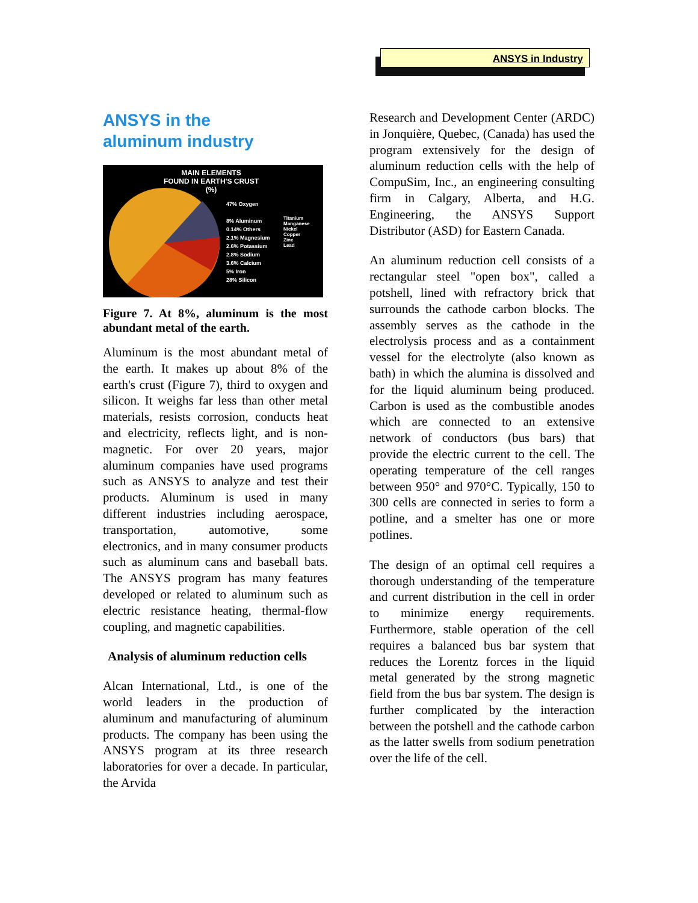ANSYS in Industry
ANSYS in the
aluminum industry
MAIN ELEMENTS
FOUND IN EARTH'S CRUST
(%)
47% Oxygen
8% Aluminum
0.14% Others
2.1% Magnesium
2.6% Potassium
2.8% Sodium
3.6% Calcium
5% Iron
28% Silicon
Titanium
Manganese
Nickel
Copper
Zinc
Lead
Figure 7. At 8%, aluminum is the most abundant metal of the earth.
Aluminum is the most abundant metal of the earth. It makes up about 8% of the earth's crust (Figure 7), third to oxygen and silicon. It weighs far less than other metal materials, resists corrosion, conducts heat and electricity, reflects light, and is non-magnetic. For over 20 years, major aluminum companies have used programs such as ANSYS to analyze and test their products. Aluminum is used in many different industries including aerospace, transportation, automotive, some electronics, and in many consumer products such as aluminum cans and baseball bats. The ANSYS program has many features developed or related to aluminum such as electric resistance heating, thermal-flow coupling, and magnetic capabilities.
Analysis of aluminum reduction cells
Alcan International, Ltd., is one of the world leaders in the production of aluminum and manufacturing of aluminum products. The company has been using the ANSYS program at its three research laboratories for over a decade. In particular, the Arvida
Research and Development Center (ARDC) in Jonquière, Quebec, (Canada) has used the program extensively for the design of aluminum reduction cells with the help of CompuSim, Inc., an engineering consulting firm in Calgary, Alberta, and H.G. Engineering, the ANSYS Support Distributor (ASD) for Eastern Canada.
An aluminum reduction cell consists of a rectangular steel "open box", called a potshell, lined with refractory brick that surrounds the cathode carbon blocks. The assembly serves as the cathode in the electrolysis process and as a containment vessel for the electrolyte (also known as bath) in which the alumina is dissolved and for the liquid aluminum being produced. Carbon is used as the combustible anodes which are connected to an extensive network of conductors (bus bars) that provide the electric current to the cell. The operating temperature of the cell ranges between 950° and 970°C. Typically, 150 to 300 cells are connected in series to form a potline, and a smelter has one or more potlines.
The design of an optimal cell requires a thorough understanding of the temperature and current distribution in the cell in order to minimize energy requirements. Furthermore, stable operation of the cell requires a balanced bus bar system that reduces the Lorentz forces in the liquid metal generated by the strong magnetic field from the bus bar system. The design is further complicated by the interaction between the potshell and the cathode carbon as the latter swells from sodium penetration over the life of the cell.